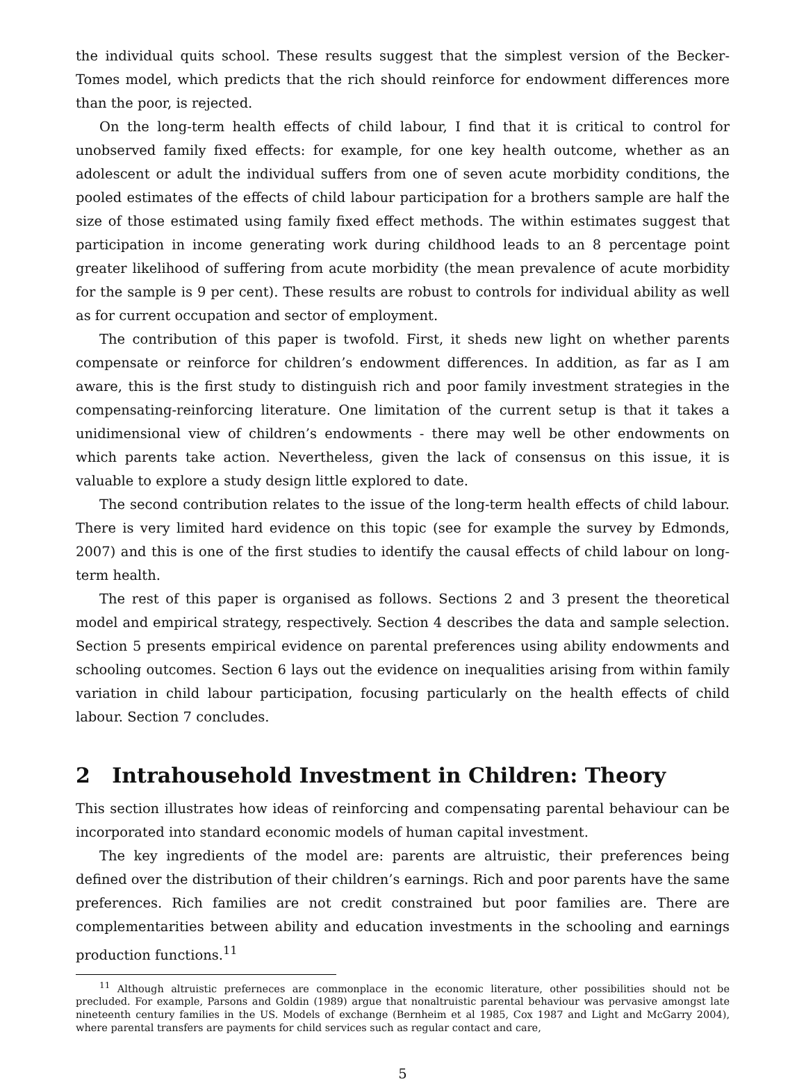the individual quits school. These results suggest that the simplest version of the Becker-Tomes model, which predicts that the rich should reinforce for endowment differences more than the poor, is rejected.
On the long-term health effects of child labour, I find that it is critical to control for unobserved family fixed effects: for example, for one key health outcome, whether as an adolescent or adult the individual suffers from one of seven acute morbidity conditions, the pooled estimates of the effects of child labour participation for a brothers sample are half the size of those estimated using family fixed effect methods. The within estimates suggest that participation in income generating work during childhood leads to an 8 percentage point greater likelihood of suffering from acute morbidity (the mean prevalence of acute morbidity for the sample is 9 per cent). These results are robust to controls for individual ability as well as for current occupation and sector of employment.
The contribution of this paper is twofold. First, it sheds new light on whether parents compensate or reinforce for children’s endowment differences. In addition, as far as I am aware, this is the first study to distinguish rich and poor family investment strategies in the compensating-reinforcing literature. One limitation of the current setup is that it takes a unidimensional view of children’s endowments - there may well be other endowments on which parents take action. Nevertheless, given the lack of consensus on this issue, it is valuable to explore a study design little explored to date.
The second contribution relates to the issue of the long-term health effects of child labour. There is very limited hard evidence on this topic (see for example the survey by Edmonds, 2007) and this is one of the first studies to identify the causal effects of child labour on long-term health.
The rest of this paper is organised as follows. Sections 2 and 3 present the theoretical model and empirical strategy, respectively. Section 4 describes the data and sample selection. Section 5 presents empirical evidence on parental preferences using ability endowments and schooling outcomes. Section 6 lays out the evidence on inequalities arising from within family variation in child labour participation, focusing particularly on the health effects of child labour. Section 7 concludes.
2 Intrahousehold Investment in Children: Theory
This section illustrates how ideas of reinforcing and compensating parental behaviour can be incorporated into standard economic models of human capital investment.
The key ingredients of the model are: parents are altruistic, their preferences being defined over the distribution of their children’s earnings. Rich and poor parents have the same preferences. Rich families are not credit constrained but poor families are. There are complementarities between ability and education investments in the schooling and earnings production functions.<sup>11</sup>
<sup>11</sup> Although altruistic preferneces are commonplace in the economic literature, other possibilities should not be precluded. For example, Parsons and Goldin (1989) argue that nonaltruistic parental behaviour was pervasive amongst late nineteenth century families in the US. Models of exchange (Bernheim et al 1985, Cox 1987 and Light and McGarry 2004), where parental transfers are payments for child services such as regular contact and care,
5